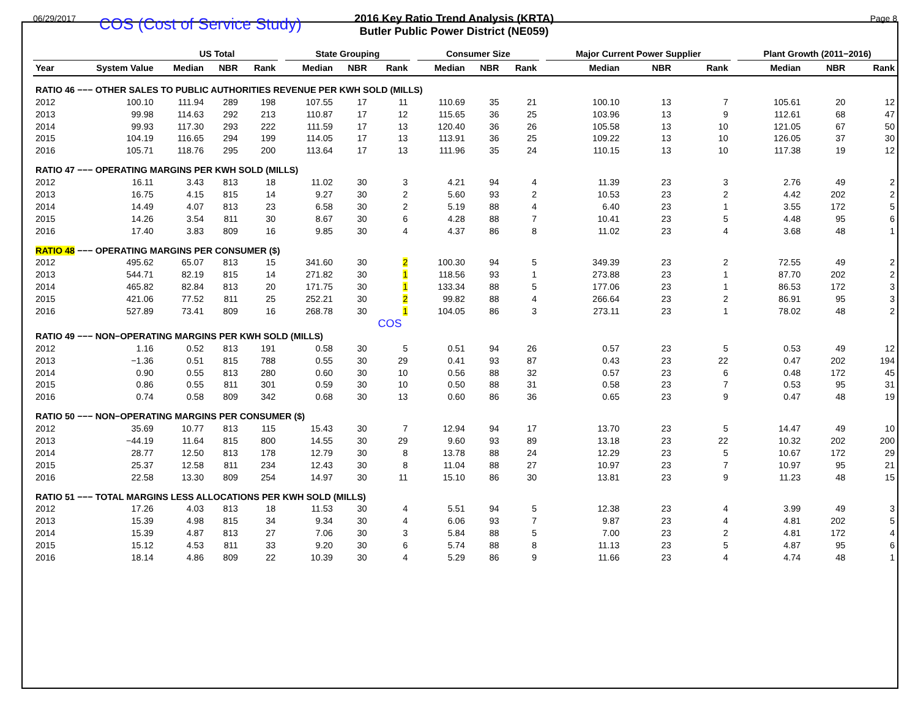06/29/2017
COS (Cost of Service Study)
2016 Key Ratio Trend Analysis (KRTA)
Butler Public Power District (NE059)
Page 8
| | | US Total | | | | State Grouping | | | | Consumer Size | | | | Major Current Power Supplier | | | | Plant Growth (2011−2016) | | |
| --- | --- | --- | --- | --- | --- | --- | --- | --- | --- | --- | --- | --- | --- | --- | --- | --- | --- | --- | --- | --- |
| Year | System Value | Median | NBR | Rank | | Median | NBR | Rank | | Median | NBR | Rank | | Median | NBR | Rank | | Median | NBR | Rank |
| RATIO 46 −−− OTHER SALES TO PUBLIC AUTHORITIES REVENUE PER KWH SOLD (MILLS) | | | | | | | | | | | | | | | | | | | | |
| 2012 | 100.10 | 111.94 | 289 | 198 | | 107.55 | 17 | 11 | | 110.69 | 35 | 21 | | 100.10 | 13 | 7 | | 105.61 | 20 | 12 |
| 2013 | 99.98 | 114.63 | 292 | 213 | | 110.87 | 17 | 12 | | 115.65 | 36 | 25 | | 103.96 | 13 | 9 | | 112.61 | 68 | 47 |
| 2014 | 99.93 | 117.30 | 293 | 222 | | 111.59 | 17 | 13 | | 120.40 | 36 | 26 | | 105.58 | 13 | 10 | | 121.05 | 67 | 50 |
| 2015 | 104.19 | 116.65 | 294 | 199 | | 114.05 | 17 | 13 | | 113.91 | 36 | 25 | | 109.22 | 13 | 10 | | 126.05 | 37 | 30 |
| 2016 | 105.71 | 118.76 | 295 | 200 | | 113.64 | 17 | 13 | | 111.96 | 35 | 24 | | 110.15 | 13 | 10 | | 117.38 | 19 | 12 |
| RATIO 47 −−− OPERATING MARGINS PER KWH SOLD (MILLS) | | | | | | | | | | | | | | | | | | | | |
| 2012 | 16.11 | 3.43 | 813 | 18 | | 11.02 | 30 | 3 | | 4.21 | 94 | 4 | | 11.39 | 23 | 3 | | 2.76 | 49 | 2 |
| 2013 | 16.75 | 4.15 | 815 | 14 | | 9.27 | 30 | 2 | | 5.60 | 93 | 2 | | 10.53 | 23 | 2 | | 4.42 | 202 | 2 |
| 2014 | 14.49 | 4.07 | 813 | 23 | | 6.58 | 30 | 2 | | 5.19 | 88 | 4 | | 6.40 | 23 | 1 | | 3.55 | 172 | 5 |
| 2015 | 14.26 | 3.54 | 811 | 30 | | 8.67 | 30 | 6 | | 4.28 | 88 | 7 | | 10.41 | 23 | 5 | | 4.48 | 95 | 6 |
| 2016 | 17.40 | 3.83 | 809 | 16 | | 9.85 | 30 | 4 | | 4.37 | 86 | 8 | | 11.02 | 23 | 4 | | 3.68 | 48 | 1 |
| RATIO 48 −−− OPERATING MARGINS PER CONSUMER ($) | | | | | | | | | | | | | | | | | | | | |
| 2012 | 495.62 | 65.07 | 813 | 15 | | 341.60 | 30 | 2 | | 100.30 | 94 | 5 | | 349.39 | 23 | 2 | | 72.55 | 49 | 2 |
| 2013 | 544.71 | 82.19 | 815 | 14 | | 271.82 | 30 | 1 | | 118.56 | 93 | 1 | | 273.88 | 23 | 1 | | 87.70 | 202 | 2 |
| 2014 | 465.82 | 82.84 | 813 | 20 | | 171.75 | 30 | 1 | | 133.34 | 88 | 5 | | 177.06 | 23 | 1 | | 86.53 | 172 | 3 |
| 2015 | 421.06 | 77.52 | 811 | 25 | | 252.21 | 30 | 2 | | 99.82 | 88 | 4 | | 266.64 | 23 | 2 | | 86.91 | 95 | 3 |
| 2016 | 527.89 | 73.41 | 809 | 16 | | 268.78 | 30 | 1 | | 104.05 | 86 | 3 | | 273.11 | 23 | 1 | | 78.02 | 48 | 2 |
| | | | | | | | | COS | | | | | | | | | | | | |
| RATIO 49 −−− NON−OPERATING MARGINS PER KWH SOLD (MILLS) | | | | | | | | | | | | | | | | | | | | |
| 2012 | 1.16 | 0.52 | 813 | 191 | | 0.58 | 30 | 5 | | 0.51 | 94 | 26 | | 0.57 | 23 | 5 | | 0.53 | 49 | 12 |
| 2013 | −1.36 | 0.51 | 815 | 788 | | 0.55 | 30 | 29 | | 0.41 | 93 | 87 | | 0.43 | 23 | 22 | | 0.47 | 202 | 194 |
| 2014 | 0.90 | 0.55 | 813 | 280 | | 0.60 | 30 | 10 | | 0.56 | 88 | 32 | | 0.57 | 23 | 6 | | 0.48 | 172 | 45 |
| 2015 | 0.86 | 0.55 | 811 | 301 | | 0.59 | 30 | 10 | | 0.50 | 88 | 31 | | 0.58 | 23 | 7 | | 0.53 | 95 | 31 |
| 2016 | 0.74 | 0.58 | 809 | 342 | | 0.68 | 30 | 13 | | 0.60 | 86 | 36 | | 0.65 | 23 | 9 | | 0.47 | 48 | 19 |
| RATIO 50 −−− NON−OPERATING MARGINS PER CONSUMER ($) | | | | | | | | | | | | | | | | | | | | |
| 2012 | 35.69 | 10.77 | 813 | 115 | | 15.43 | 30 | 7 | | 12.94 | 94 | 17 | | 13.70 | 23 | 5 | | 14.47 | 49 | 10 |
| 2013 | −44.19 | 11.64 | 815 | 800 | | 14.55 | 30 | 29 | | 9.60 | 93 | 89 | | 13.18 | 23 | 22 | | 10.32 | 202 | 200 |
| 2014 | 28.77 | 12.50 | 813 | 178 | | 12.79 | 30 | 8 | | 13.78 | 88 | 24 | | 12.29 | 23 | 5 | | 10.67 | 172 | 29 |
| 2015 | 25.37 | 12.58 | 811 | 234 | | 12.43 | 30 | 8 | | 11.04 | 88 | 27 | | 10.97 | 23 | 7 | | 10.97 | 95 | 21 |
| 2016 | 22.58 | 13.30 | 809 | 254 | | 14.97 | 30 | 11 | | 15.10 | 86 | 30 | | 13.81 | 23 | 9 | | 11.23 | 48 | 15 |
| RATIO 51 −−− TOTAL MARGINS LESS ALLOCATIONS PER KWH SOLD (MILLS) | | | | | | | | | | | | | | | | | | | | |
| 2012 | 17.26 | 4.03 | 813 | 18 | | 11.53 | 30 | 4 | | 5.51 | 94 | 5 | | 12.38 | 23 | 4 | | 3.99 | 49 | 3 |
| 2013 | 15.39 | 4.98 | 815 | 34 | | 9.34 | 30 | 4 | | 6.06 | 93 | 7 | | 9.87 | 23 | 4 | | 4.81 | 202 | 5 |
| 2014 | 15.39 | 4.87 | 813 | 27 | | 7.06 | 30 | 3 | | 5.84 | 88 | 5 | | 7.00 | 23 | 2 | | 4.81 | 172 | 4 |
| 2015 | 15.12 | 4.53 | 811 | 33 | | 9.20 | 30 | 6 | | 5.74 | 88 | 8 | | 11.13 | 23 | 5 | | 4.87 | 95 | 6 |
| 2016 | 18.14 | 4.86 | 809 | 22 | | 10.39 | 30 | 4 | | 5.29 | 86 | 9 | | 11.66 | 23 | 4 | | 4.74 | 48 | 1 |